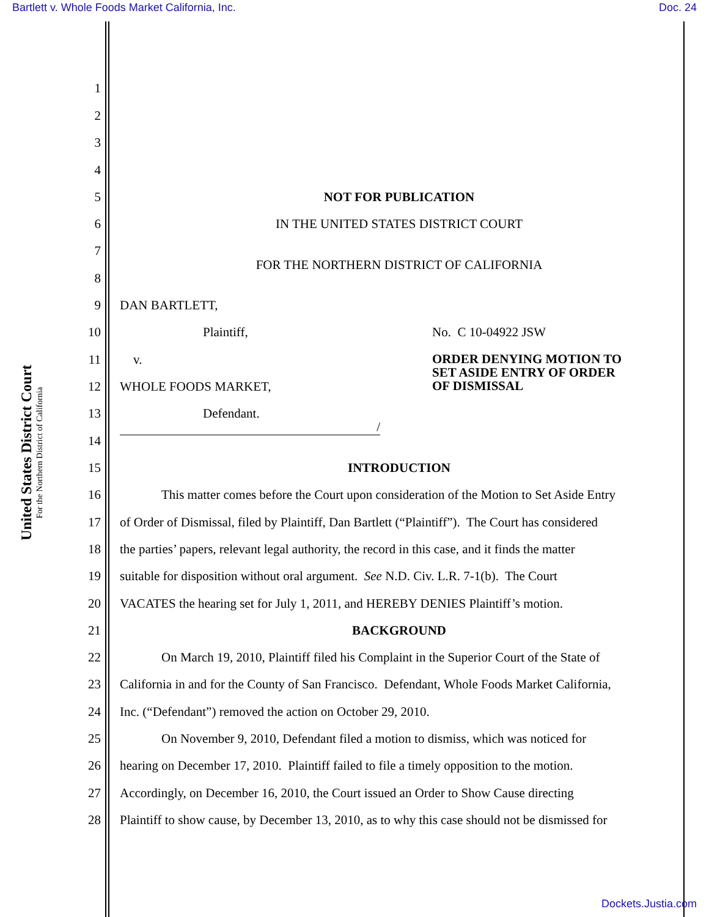Bartlett v. Whole Foods Market California, Inc. Doc. 24
United States District Court
For the Northern District of California
1
2
3
4
5 NOT FOR PUBLICATION
6 IN THE UNITED STATES DISTRICT COURT
7
FOR THE NORTHERN DISTRICT OF CALIFORNIA
8
9 DAN BARTLETT,
10 Plaintiff, No. C 10-04922 JSW
11 v. ORDER DENYING MOTION TO
SET ASIDE ENTRY OF ORDER
OF DISMISSAL
12 WHOLE FOODS MARKET,
13 Defendant.
/
14
15 INTRODUCTION
16 This matter comes before the Court upon consideration of the Motion to Set Aside Entry
17 of Order of Dismissal, filed by Plaintiff, Dan Bartlett (“Plaintiff”). The Court has considered
18 the parties’ papers, relevant legal authority, the record in this case, and it finds the matter
19 suitable for disposition without oral argument. See N.D. Civ. L.R. 7-1(b). The Court
20 VACATES the hearing set for July 1, 2011, and HEREBY DENIES Plaintiff’s motion.
21 BACKGROUND
22 On March 19, 2010, Plaintiff filed his Complaint in the Superior Court of the State of
23 California in and for the County of San Francisco. Defendant, Whole Foods Market California,
24 Inc. (“Defendant”) removed the action on October 29, 2010.
25 On November 9, 2010, Defendant filed a motion to dismiss, which was noticed for
26 hearing on December 17, 2010. Plaintiff failed to file a timely opposition to the motion.
27 Accordingly, on December 16, 2010, the Court issued an Order to Show Cause directing
28 Plaintiff to show cause, by December 13, 2010, as to why this case should not be dismissed for
Dockets.Justia.com